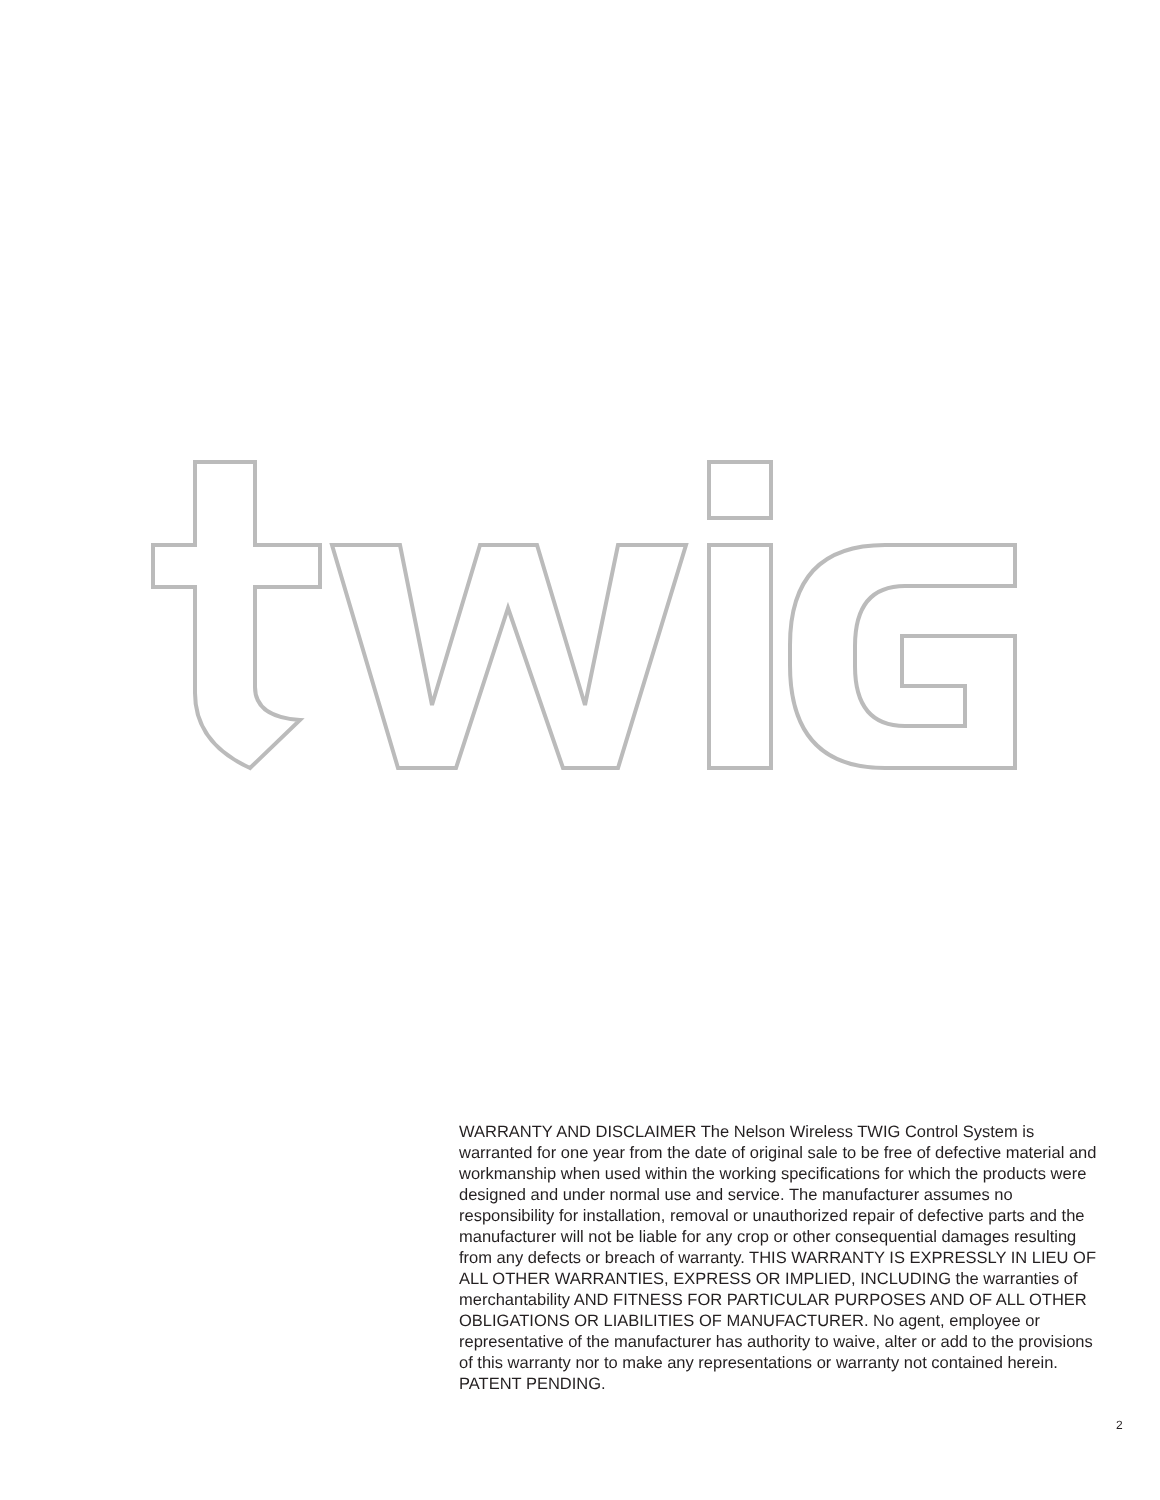WARRANTY AND DISCLAIMER The Nelson Wireless TWIG Control System is warranted for one year from the date of original sale to be free of defective material and workmanship when used within the working specifications for which the products were designed and under normal use and service. The manufacturer assumes no responsibility for installation, removal or unauthorized repair of defective parts and the manufacturer will not be liable for any crop or other consequential damages resulting from any defects or breach of warranty. THIS WARRANTY IS EXPRESSLY IN LIEU OF ALL OTHER WARRANTIES, EXPRESS OR IMPLIED, INCLUDING the warranties of merchantability AND FITNESS FOR PARTICULAR PURPOSES AND OF ALL OTHER OBLIGATIONS OR LIABILITIES OF MANUFACTURER. No agent, employee or representative of the manufacturer has authority to waive, alter or add to the provisions of this warranty nor to make any representations or warranty not contained herein. PATENT PENDING.
2